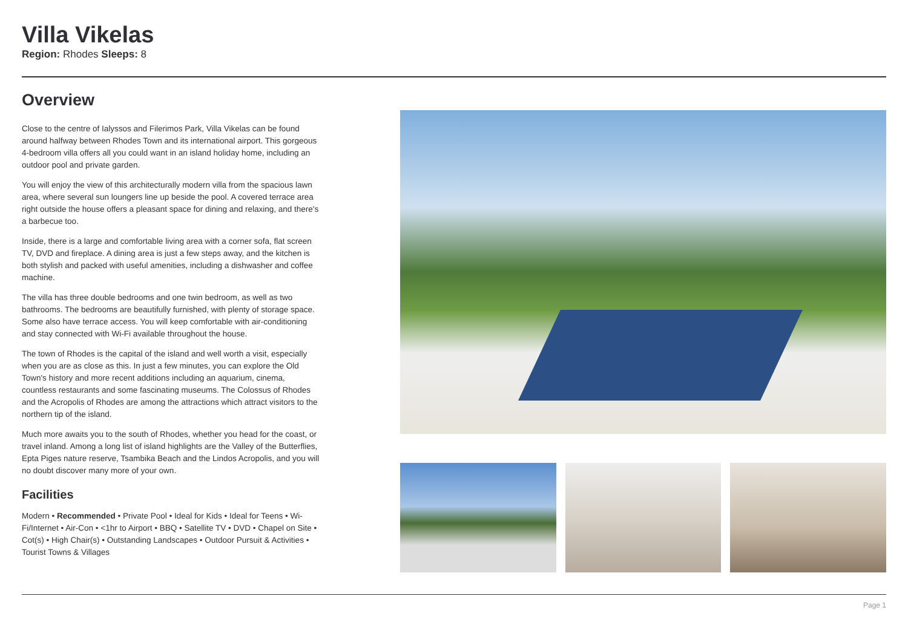Villa Vikelas
Region: Rhodes Sleeps: 8
Overview
Close to the centre of Ialyssos and Filerimos Park, Villa Vikelas can be found around halfway between Rhodes Town and its international airport. This gorgeous 4-bedroom villa offers all you could want in an island holiday home, including an outdoor pool and private garden.
You will enjoy the view of this architecturally modern villa from the spacious lawn area, where several sun loungers line up beside the pool. A covered terrace area right outside the house offers a pleasant space for dining and relaxing, and there's a barbecue too.
Inside, there is a large and comfortable living area with a corner sofa, flat screen TV, DVD and fireplace. A dining area is just a few steps away, and the kitchen is both stylish and packed with useful amenities, including a dishwasher and coffee machine.
The villa has three double bedrooms and one twin bedroom, as well as two bathrooms. The bedrooms are beautifully furnished, with plenty of storage space. Some also have terrace access. You will keep comfortable with air-conditioning and stay connected with Wi-Fi available throughout the house.
The town of Rhodes is the capital of the island and well worth a visit, especially when you are as close as this. In just a few minutes, you can explore the Old Town's history and more recent additions including an aquarium, cinema, countless restaurants and some fascinating museums. The Colossus of Rhodes and the Acropolis of Rhodes are among the attractions which attract visitors to the northern tip of the island.
Much more awaits you to the south of Rhodes, whether you head for the coast, or travel inland. Among a long list of island highlights are the Valley of the Butterflies, Epta Piges nature reserve, Tsambika Beach and the Lindos Acropolis, and you will no doubt discover many more of your own.
Facilities
Modern • Recommended • Private Pool • Ideal for Kids • Ideal for Teens • Wi-Fi/Internet • Air-Con • <1hr to Airport • BBQ • Satellite TV • DVD • Chapel on Site • Cot(s) • High Chair(s) • Outstanding Landscapes • Outdoor Pursuit & Activities • Tourist Towns & Villages
Page 1